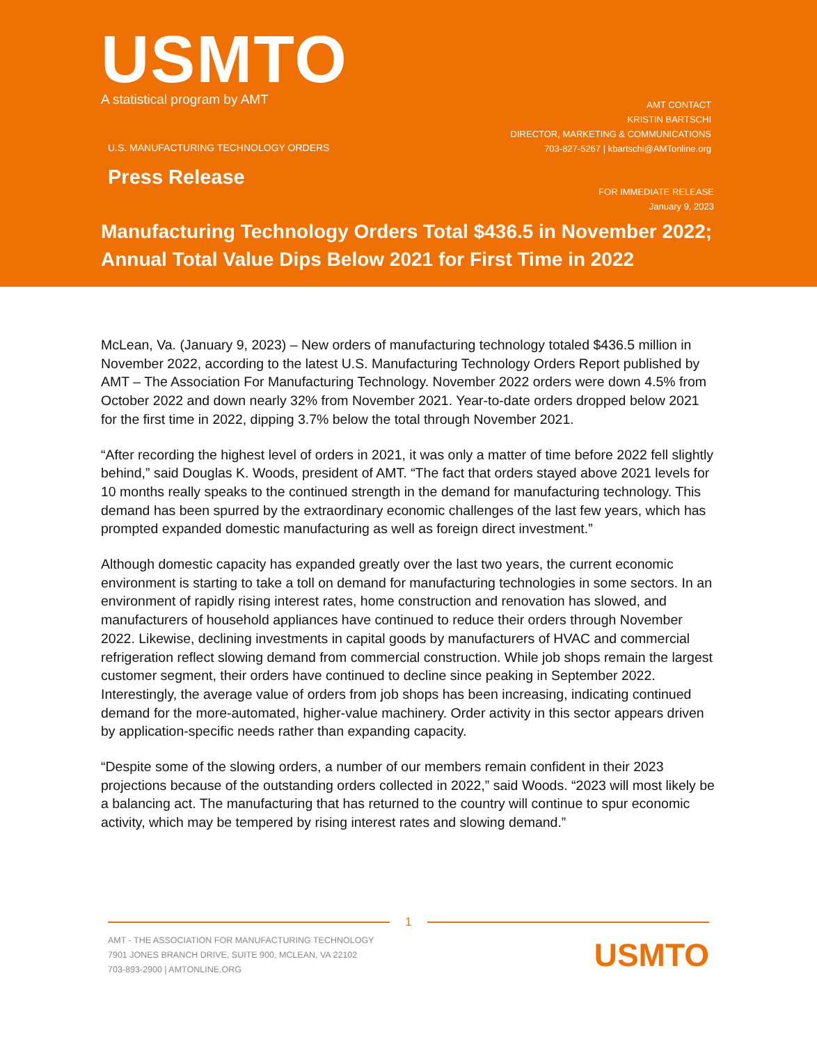USMTO
A statistical program by AMT
AMT CONTACT
KRISTIN BARTSCHI
DIRECTOR, MARKETING & COMMUNICATIONS
703-827-5267 | kbartschi@AMTonline.org
U.S. MANUFACTURING TECHNOLOGY ORDERS
Press Release
FOR IMMEDIATE RELEASE
January 9, 2023
Manufacturing Technology Orders Total $436.5 in November 2022; Annual Total Value Dips Below 2021 for First Time in 2022
McLean, Va. (January 9, 2023) – New orders of manufacturing technology totaled $436.5 million in November 2022, according to the latest U.S. Manufacturing Technology Orders Report published by AMT – The Association For Manufacturing Technology. November 2022 orders were down 4.5% from October 2022 and down nearly 32% from November 2021. Year-to-date orders dropped below 2021 for the first time in 2022, dipping 3.7% below the total through November 2021.
“After recording the highest level of orders in 2021, it was only a matter of time before 2022 fell slightly behind,” said Douglas K. Woods, president of AMT. “The fact that orders stayed above 2021 levels for 10 months really speaks to the continued strength in the demand for manufacturing technology. This demand has been spurred by the extraordinary economic challenges of the last few years, which has prompted expanded domestic manufacturing as well as foreign direct investment.”
Although domestic capacity has expanded greatly over the last two years, the current economic environment is starting to take a toll on demand for manufacturing technologies in some sectors. In an environment of rapidly rising interest rates, home construction and renovation has slowed, and manufacturers of household appliances have continued to reduce their orders through November 2022. Likewise, declining investments in capital goods by manufacturers of HVAC and commercial refrigeration reflect slowing demand from commercial construction. While job shops remain the largest customer segment, their orders have continued to decline since peaking in September 2022. Interestingly, the average value of orders from job shops has been increasing, indicating continued demand for the more-automated, higher-value machinery. Order activity in this sector appears driven by application-specific needs rather than expanding capacity.
“Despite some of the slowing orders, a number of our members remain confident in their 2023 projections because of the outstanding orders collected in 2022,” said Woods. “2023 will most likely be a balancing act. The manufacturing that has returned to the country will continue to spur economic activity, which may be tempered by rising interest rates and slowing demand.”
1
AMT - THE ASSOCIATION FOR MANUFACTURING TECHNOLOGY
7901 JONES BRANCH DRIVE, SUITE 900, MCLEAN, VA 22102
703-893-2900 | AMTONLINE.ORG
USMTO